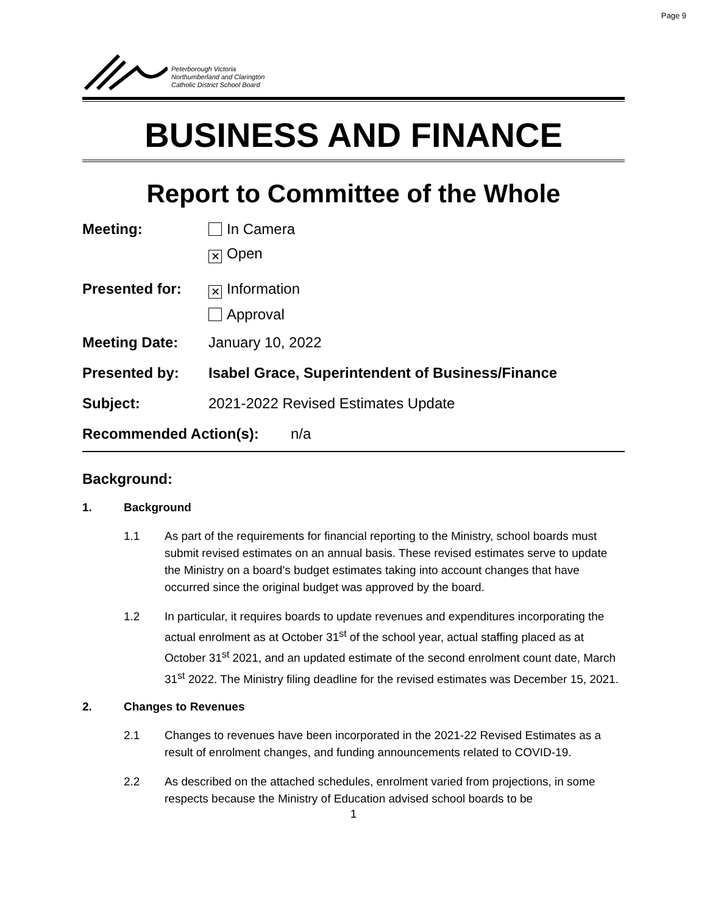Page 9
Peterborough Victoria
Northumberland and Clarington
Catholic District School Board
BUSINESS AND FINANCE
Report to Committee of the Whole
Meeting: In Camera
✕ Open
Presented for:
✕ Information
Approval
Meeting Date: January 10, 2022
Presented by: Isabel Grace, Superintendent of Business/Finance
Subject: 2021-2022 Revised Estimates Update
Recommended Action(s): n/a
Background:
1. Background
1.1 As part of the requirements for financial reporting to the Ministry, school boards must submit revised estimates on an annual basis. These revised estimates serve to update the Ministry on a board’s budget estimates taking into account changes that have occurred since the original budget was approved by the board.
1.2 In particular, it requires boards to update revenues and expenditures incorporating the actual enrolment as at October 31<sup>st</sup> of the school year, actual staffing placed as at October 31<sup>st</sup> 2021, and an updated estimate of the second enrolment count date, March 31<sup>st</sup> 2022. The Ministry filing deadline for the revised estimates was December 15, 2021.
2. Changes to Revenues
2.1 Changes to revenues have been incorporated in the 2021-22 Revised Estimates as a result of enrolment changes, and funding announcements related to COVID-19.
2.2 As described on the attached schedules, enrolment varied from projections, in some respects because the Ministry of Education advised school boards to be
1